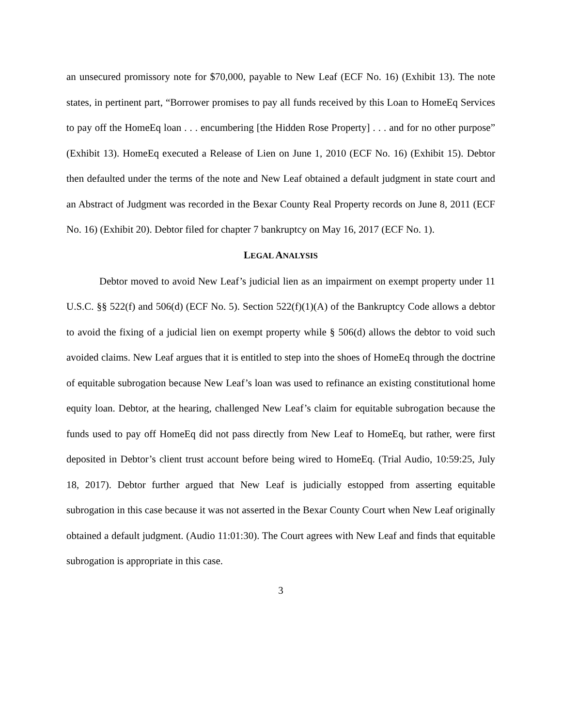an unsecured promissory note for $70,000, payable to New Leaf (ECF No. 16) (Exhibit 13). The note states, in pertinent part, “Borrower promises to pay all funds received by this Loan to HomeEq Services to pay off the HomeEq loan . . . encumbering [the Hidden Rose Property] . . . and for no other purpose” (Exhibit 13). HomeEq executed a Release of Lien on June 1, 2010 (ECF No. 16) (Exhibit 15). Debtor then defaulted under the terms of the note and New Leaf obtained a default judgment in state court and an Abstract of Judgment was recorded in the Bexar County Real Property records on June 8, 2011 (ECF No. 16) (Exhibit 20). Debtor filed for chapter 7 bankruptcy on May 16, 2017 (ECF No. 1).
LEGAL ANALYSIS
Debtor moved to avoid New Leaf’s judicial lien as an impairment on exempt property under 11 U.S.C. §§ 522(f) and 506(d) (ECF No. 5). Section 522(f)(1)(A) of the Bankruptcy Code allows a debtor to avoid the fixing of a judicial lien on exempt property while § 506(d) allows the debtor to void such avoided claims. New Leaf argues that it is entitled to step into the shoes of HomeEq through the doctrine of equitable subrogation because New Leaf’s loan was used to refinance an existing constitutional home equity loan. Debtor, at the hearing, challenged New Leaf’s claim for equitable subrogation because the funds used to pay off HomeEq did not pass directly from New Leaf to HomeEq, but rather, were first deposited in Debtor’s client trust account before being wired to HomeEq. (Trial Audio, 10:59:25, July 18, 2017). Debtor further argued that New Leaf is judicially estopped from asserting equitable subrogation in this case because it was not asserted in the Bexar County Court when New Leaf originally obtained a default judgment. (Audio 11:01:30). The Court agrees with New Leaf and finds that equitable subrogation is appropriate in this case.
3